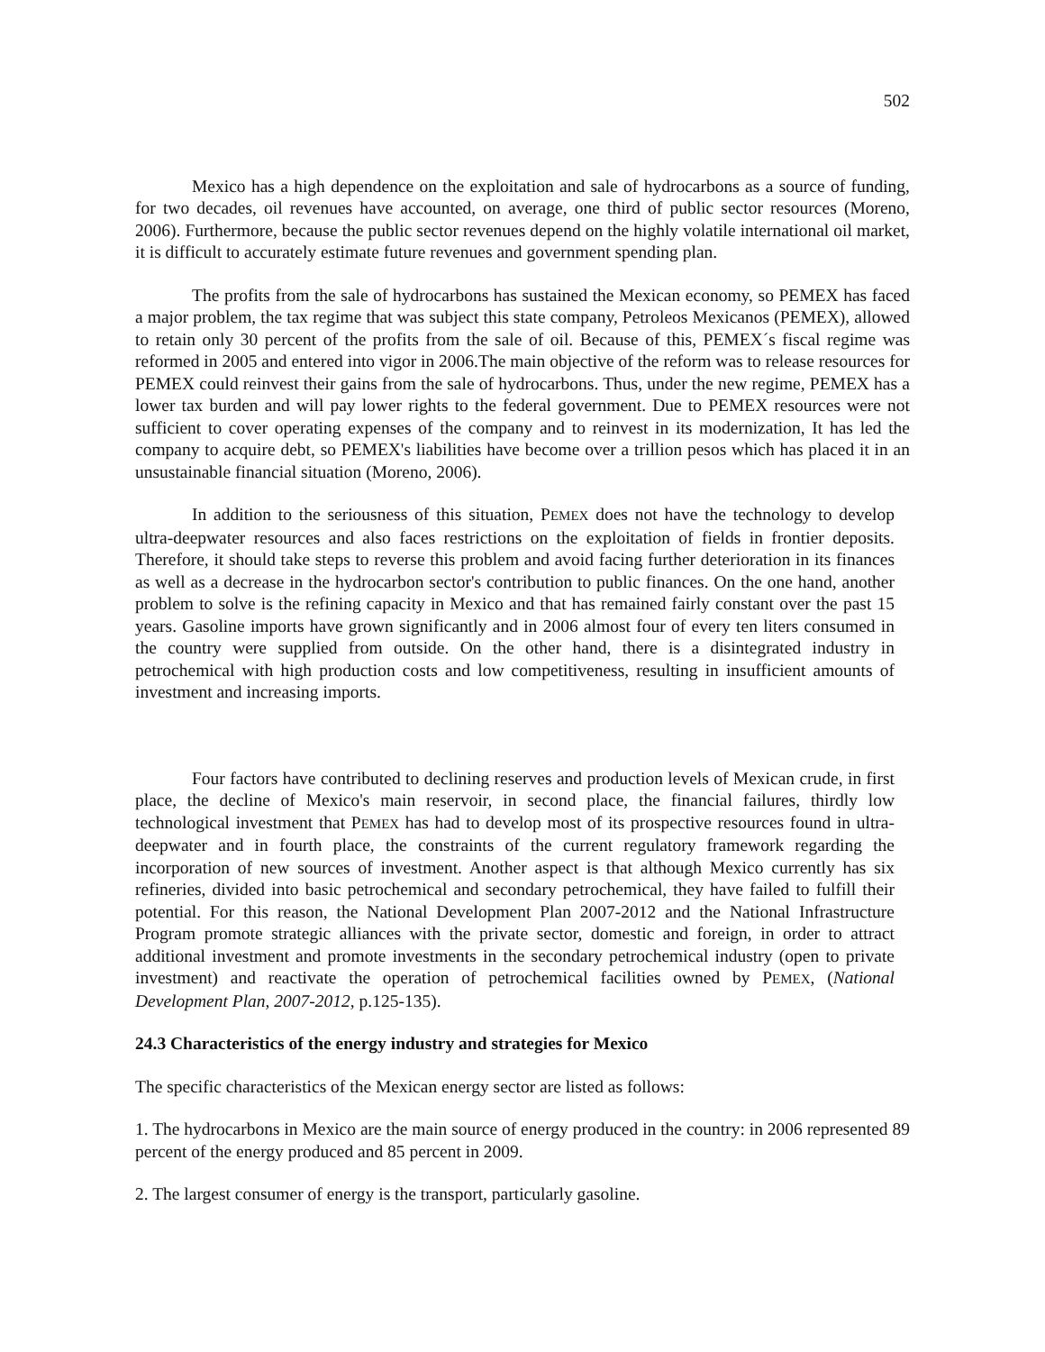502
Mexico has a high dependence on the exploitation and sale of hydrocarbons as a source of funding, for two decades, oil revenues have accounted, on average, one third of public sector resources (Moreno, 2006). Furthermore, because the public sector revenues depend on the highly volatile international oil market, it is difficult to accurately estimate future revenues and government spending plan.
The profits from the sale of hydrocarbons has sustained the Mexican economy, so PEMEX has faced a major problem, the tax regime that was subject this state company, Petroleos Mexicanos (PEMEX), allowed to retain only 30 percent of the profits from the sale of oil. Because of this, PEMEX´s fiscal regime was reformed in 2005 and entered into vigor in 2006.The main objective of the reform was to release resources for PEMEX could reinvest their gains from the sale of hydrocarbons. Thus, under the new regime, PEMEX has a lower tax burden and will pay lower rights to the federal government. Due to PEMEX resources were not sufficient to cover operating expenses of the company and to reinvest in its modernization, It has led the company to acquire debt, so PEMEX's liabilities have become over a trillion pesos which has placed it in an unsustainable financial situation (Moreno, 2006).
In addition to the seriousness of this situation, PEMEX does not have the technology to develop ultra-deepwater resources and also faces restrictions on the exploitation of fields in frontier deposits. Therefore, it should take steps to reverse this problem and avoid facing further deterioration in its finances as well as a decrease in the hydrocarbon sector's contribution to public finances. On the one hand, another problem to solve is the refining capacity in Mexico and that has remained fairly constant over the past 15 years. Gasoline imports have grown significantly and in 2006 almost four of every ten liters consumed in the country were supplied from outside. On the other hand, there is a disintegrated industry in petrochemical with high production costs and low competitiveness, resulting in insufficient amounts of investment and increasing imports.
Four factors have contributed to declining reserves and production levels of Mexican crude, in first place, the decline of Mexico's main reservoir, in second place, the financial failures, thirdly low technological investment that PEMEX has had to develop most of its prospective resources found in ultra-deepwater and in fourth place, the constraints of the current regulatory framework regarding the incorporation of new sources of investment. Another aspect is that although Mexico currently has six refineries, divided into basic petrochemical and secondary petrochemical, they have failed to fulfill their potential. For this reason, the National Development Plan 2007-2012 and the National Infrastructure Program promote strategic alliances with the private sector, domestic and foreign, in order to attract additional investment and promote investments in the secondary petrochemical industry (open to private investment) and reactivate the operation of petrochemical facilities owned by PEMEX, (National Development Plan, 2007-2012, p.125-135).
24.3 Characteristics of the energy industry and strategies for Mexico
The specific characteristics of the Mexican energy sector are listed as follows:
1. The hydrocarbons in Mexico are the main source of energy produced in the country: in 2006 represented 89 percent of the energy produced and 85 percent in 2009.
2. The largest consumer of energy is the transport, particularly gasoline.